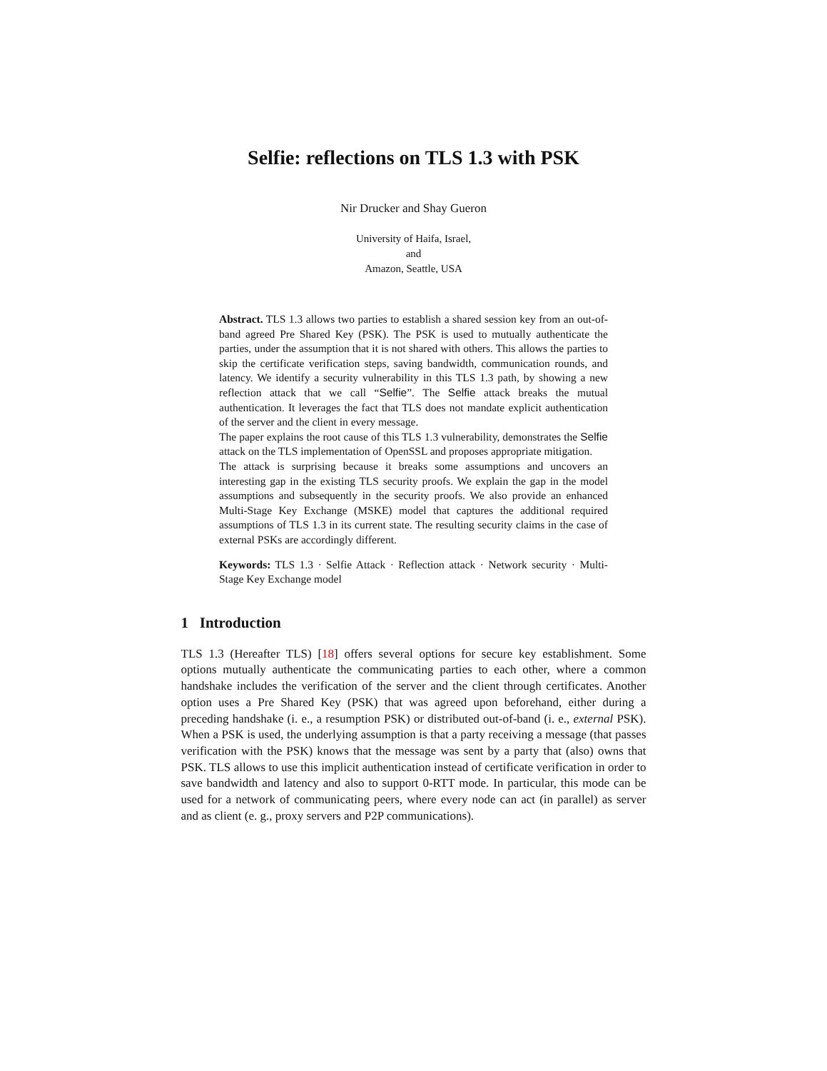Selfie: reflections on TLS 1.3 with PSK
Nir Drucker and Shay Gueron
University of Haifa, Israel,
and
Amazon, Seattle, USA
Abstract. TLS 1.3 allows two parties to establish a shared session key from an out-of-band agreed Pre Shared Key (PSK). The PSK is used to mutually authenticate the parties, under the assumption that it is not shared with others. This allows the parties to skip the certificate verification steps, saving bandwidth, communication rounds, and latency. We identify a security vulnerability in this TLS 1.3 path, by showing a new reflection attack that we call “Selfie”. The Selfie attack breaks the mutual authentication. It leverages the fact that TLS does not mandate explicit authentication of the server and the client in every message.
The paper explains the root cause of this TLS 1.3 vulnerability, demonstrates the Selfie attack on the TLS implementation of OpenSSL and proposes appropriate mitigation.
The attack is surprising because it breaks some assumptions and uncovers an interesting gap in the existing TLS security proofs. We explain the gap in the model assumptions and subsequently in the security proofs. We also provide an enhanced Multi-Stage Key Exchange (MSKE) model that captures the additional required assumptions of TLS 1.3 in its current state. The resulting security claims in the case of external PSKs are accordingly different.
Keywords: TLS 1.3 · Selfie Attack · Reflection attack · Network security · Multi-Stage Key Exchange model
1 Introduction
TLS 1.3 (Hereafter TLS) [18] offers several options for secure key establishment. Some options mutually authenticate the communicating parties to each other, where a common handshake includes the verification of the server and the client through certificates. Another option uses a Pre Shared Key (PSK) that was agreed upon beforehand, either during a preceding handshake (i. e., a resumption PSK) or distributed out-of-band (i. e., external PSK). When a PSK is used, the underlying assumption is that a party receiving a message (that passes verification with the PSK) knows that the message was sent by a party that (also) owns that PSK. TLS allows to use this implicit authentication instead of certificate verification in order to save bandwidth and latency and also to support 0-RTT mode. In particular, this mode can be used for a network of communicating peers, where every node can act (in parallel) as server and as client (e. g., proxy servers and P2P communications).